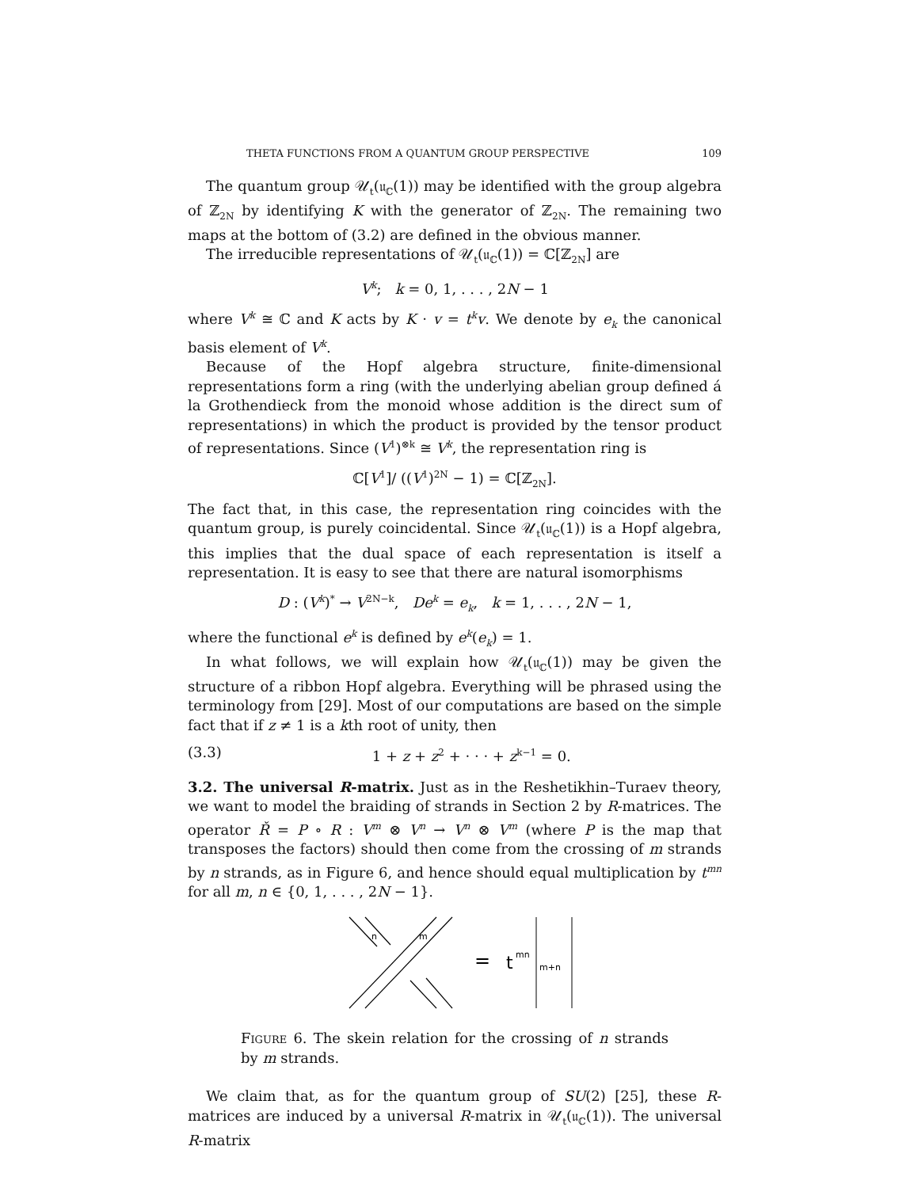THETA FUNCTIONS FROM A QUANTUM GROUP PERSPECTIVE 109
The quantum group 𝒰<sub>t</sub>(𝔲<sub>ℂ</sub>(1)) may be identified with the group algebra of ℤ<sub>2N</sub> by identifying K with the generator of ℤ<sub>2N</sub>. The remaining two maps at the bottom of (3.2) are defined in the obvious manner.
The irreducible representations of 𝒰<sub>t</sub>(𝔲<sub>ℂ</sub>(1)) = ℂ[ℤ<sub>2N</sub>] are
V<sup>k</sup>; k = 0, 1, . . . , 2N − 1
where V<sup>k</sup> ≅ ℂ and K acts by K · v = t<sup>k</sup>v. We denote by e<sub>k</sub> the canonical basis element of V<sup>k</sup>.
Because of the Hopf algebra structure, finite-dimensional representations form a ring (with the underlying abelian group defined á la Grothendieck from the monoid whose addition is the direct sum of representations) in which the product is provided by the tensor product of representations. Since (V<sup>1</sup>)<sup>⊗k</sup> ≅ V<sup>k</sup>, the representation ring is
ℂ[V<sup>1</sup>]/ ((V<sup>1</sup>)<sup>2N</sup> − 1) = ℂ[ℤ<sub>2N</sub>].
The fact that, in this case, the representation ring coincides with the quantum group, is purely coincidental. Since 𝒰<sub>t</sub>(𝔲<sub>ℂ</sub>(1)) is a Hopf algebra, this implies that the dual space of each representation is itself a representation. It is easy to see that there are natural isomorphisms
D : (V<sup>k</sup>)<sup>*</sup> → V<sup>2N−k</sup>, De<sup>k</sup> = e<sub>k</sub>, k = 1, . . . , 2N − 1,
where the functional e<sup>k</sup> is defined by e<sup>k</sup>(e<sub>k</sub>) = 1.
In what follows, we will explain how 𝒰<sub>t</sub>(𝔲<sub>ℂ</sub>(1)) may be given the structure of a ribbon Hopf algebra. Everything will be phrased using the terminology from [29]. Most of our computations are based on the simple fact that if z ≠ 1 is a kth root of unity, then
(3.3) 1 + z + z<sup>2</sup> + · · · + z<sup>k−1</sup> = 0.
3.2. The universal R-matrix. Just as in the Reshetikhin–Turaev theory, we want to model the braiding of strands in Section 2 by R-matrices. The operator Ř = P ∘ R : V<sup>m</sup> ⊗ V<sup>n</sup> → V<sup>n</sup> ⊗ V<sup>m</sup> (where P is the map that transposes the factors) should then come from the crossing of m strands by n strands, as in Figure 6, and hence should equal multiplication by t<sup>mn</sup> for all m, n ∈ {0, 1, . . . , 2N − 1}.
n
m
=
t
mn
m+n
Figure 6. The skein relation for the crossing of n strands by m strands.
We claim that, as for the quantum group of SU(2) [25], these R-matrices are induced by a universal R-matrix in 𝒰<sub>t</sub>(𝔲<sub>ℂ</sub>(1)). The universal R-matrix